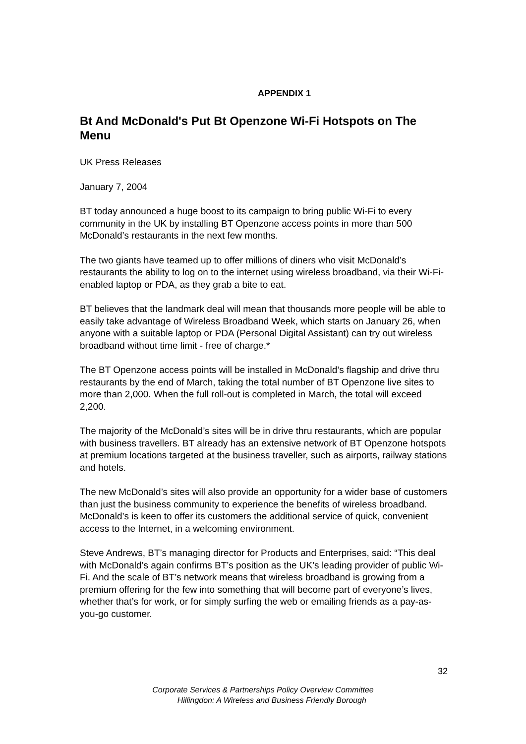APPENDIX 1
Bt And McDonald's Put Bt Openzone Wi-Fi Hotspots on The Menu
UK Press Releases
January 7, 2004
BT today announced a huge boost to its campaign to bring public Wi-Fi to every community in the UK by installing BT Openzone access points in more than 500 McDonald’s restaurants in the next few months.
The two giants have teamed up to offer millions of diners who visit McDonald’s restaurants the ability to log on to the internet using wireless broadband, via their Wi-Fi-enabled laptop or PDA, as they grab a bite to eat.
BT believes that the landmark deal will mean that thousands more people will be able to easily take advantage of Wireless Broadband Week, which starts on January 26, when anyone with a suitable laptop or PDA (Personal Digital Assistant) can try out wireless broadband without time limit - free of charge.*
The BT Openzone access points will be installed in McDonald’s flagship and drive thru restaurants by the end of March, taking the total number of BT Openzone live sites to more than 2,000. When the full roll-out is completed in March, the total will exceed 2,200.
The majority of the McDonald’s sites will be in drive thru restaurants, which are popular with business travellers. BT already has an extensive network of BT Openzone hotspots at premium locations targeted at the business traveller, such as airports, railway stations and hotels.
The new McDonald’s sites will also provide an opportunity for a wider base of customers than just the business community to experience the benefits of wireless broadband. McDonald’s is keen to offer its customers the additional service of quick, convenient access to the Internet, in a welcoming environment.
Steve Andrews, BT’s managing director for Products and Enterprises, said: “This deal with McDonald’s again confirms BT’s position as the UK’s leading provider of public Wi-Fi. And the scale of BT’s network means that wireless broadband is growing from a premium offering for the few into something that will become part of everyone’s lives, whether that’s for work, or for simply surfing the web or emailing friends as a pay-as-you-go customer.
32
Corporate Services & Partnerships Policy Overview Committee
Hillingdon: A Wireless and Business Friendly Borough